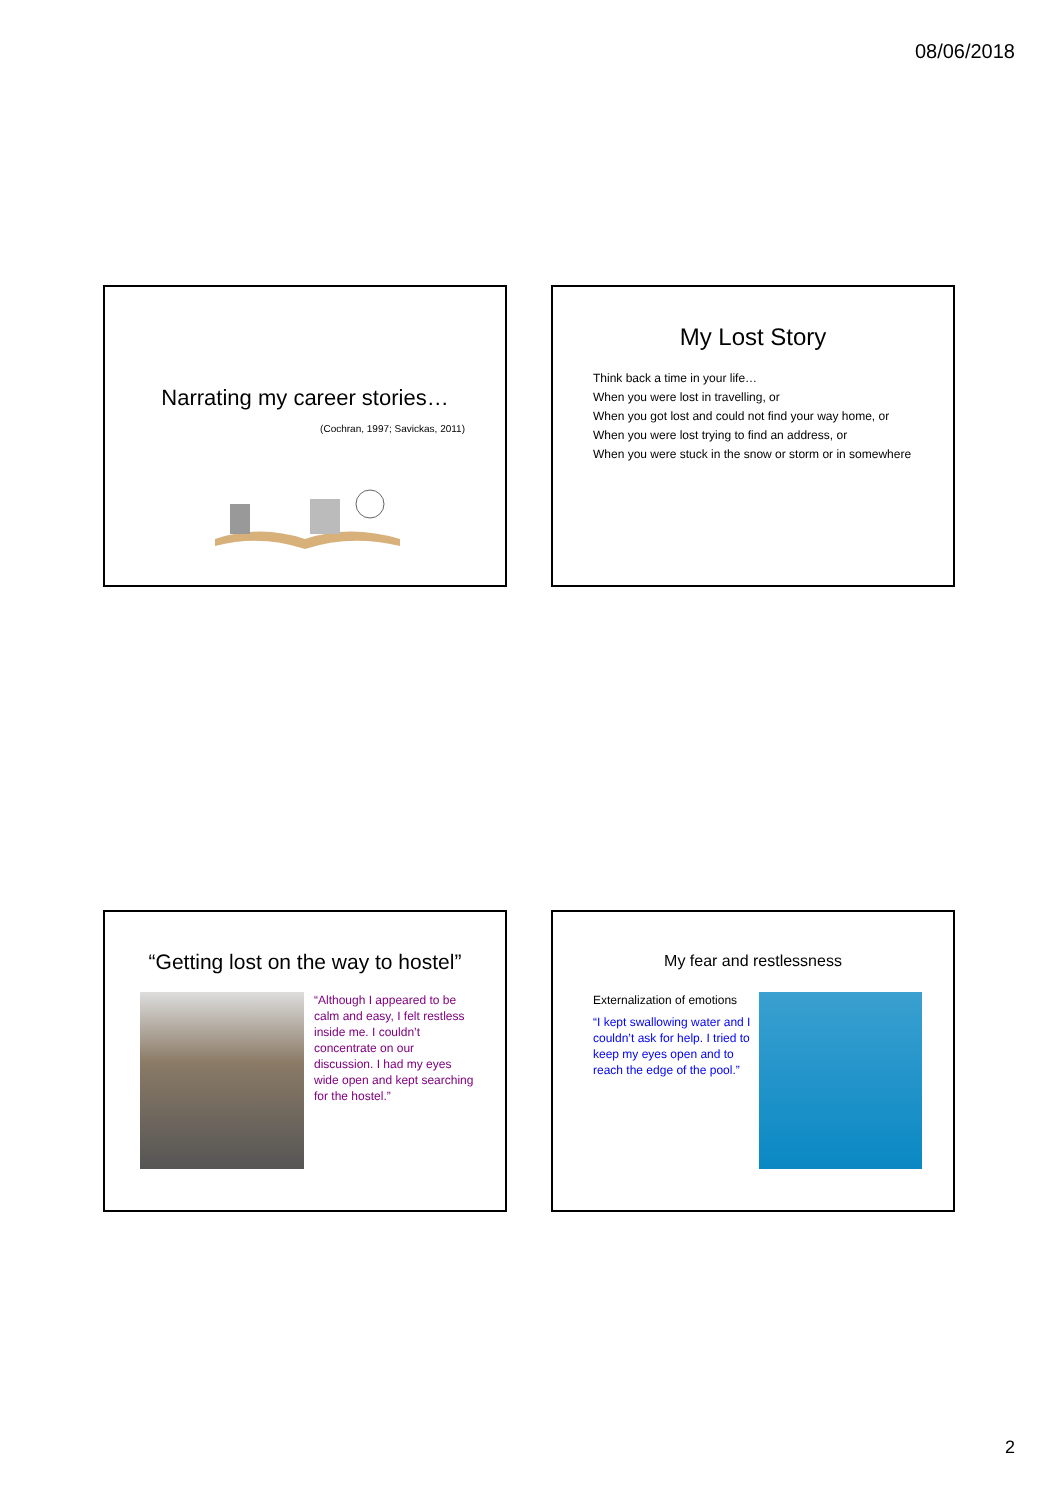08/06/2018
Narrating my career stories…
(Cochran, 1997; Savickas, 2011)
My Lost Story
Think back a time in your life…
When you were lost in travelling, or
When you got lost and could not find your way home, or
When you were lost trying to find an address, or
When you were stuck in the snow or storm or in somewhere
“Getting lost on the way to hostel”
“Although I appeared to be calm and easy, I felt restless inside me. I couldn’t concentrate on our discussion. I had my eyes wide open and kept searching for the hostel.”
My fear and restlessness
Externalization of emotions
“I kept swallowing water and I couldn’t ask for help. I tried to keep my eyes open and to reach the edge of the pool.”
2